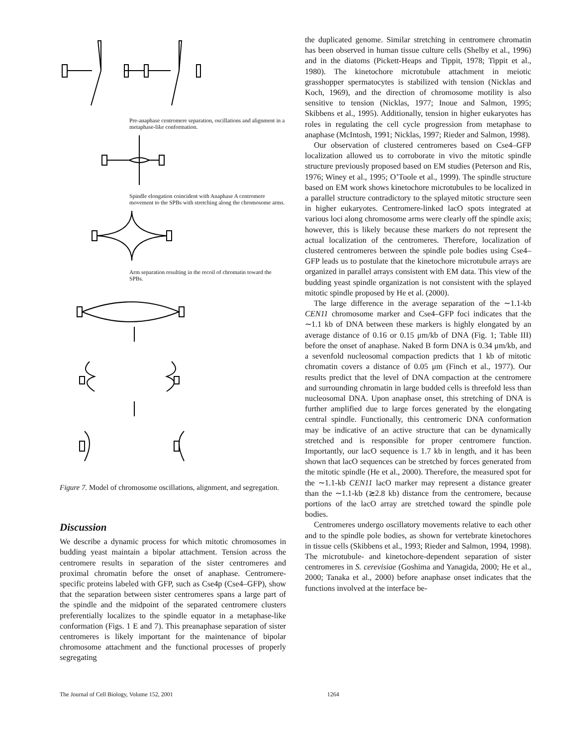Pre-anaphase centromere separation, oscillations and alignment in a metaphase-like conformation.
Spindle elongation coincident with Anaphase A centromere movement to the SPBs with stretching along the chromosome arms.
Arm separation resulting in the recoil of chromatin toward the SPBs.
Figure 7. Model of chromosome oscillations, alignment, and segregation.
Discussion
We describe a dynamic process for which mitotic chromosomes in budding yeast maintain a bipolar attachment. Tension across the centromere results in separation of the sister centromeres and proximal chromatin before the onset of anaphase. Centromere-specific proteins labeled with GFP, such as Cse4p (Cse4–GFP), show that the separation between sister centromeres spans a large part of the spindle and the midpoint of the separated centromere clusters preferentially localizes to the spindle equator in a metaphase-like conformation (Figs. 1 E and 7). This preanaphase separation of sister centromeres is likely important for the maintenance of bipolar chromosome attachment and the functional processes of properly segregating
the duplicated genome. Similar stretching in centromere chromatin has been observed in human tissue culture cells (Shelby et al., 1996) and in the diatoms (Pickett-Heaps and Tippit, 1978; Tippit et al., 1980). The kinetochore microtubule attachment in meiotic grasshopper spermatocytes is stabilized with tension (Nicklas and Koch, 1969), and the direction of chromosome motility is also sensitive to tension (Nicklas, 1977; Inoue and Salmon, 1995; Skibbens et al., 1995). Additionally, tension in higher eukaryotes has roles in regulating the cell cycle progression from metaphase to anaphase (McIntosh, 1991; Nicklas, 1997; Rieder and Salmon, 1998).
Our observation of clustered centromeres based on Cse4–GFP localization allowed us to corroborate in vivo the mitotic spindle structure previously proposed based on EM studies (Peterson and Ris, 1976; Winey et al., 1995; O’Toole et al., 1999). The spindle structure based on EM work shows kinetochore microtubules to be localized in a parallel structure contradictory to the splayed mitotic structure seen in higher eukaryotes. Centromere-linked lacO spots integrated at various loci along chromosome arms were clearly off the spindle axis; however, this is likely because these markers do not represent the actual localization of the centromeres. Therefore, localization of clustered centromeres between the spindle pole bodies using Cse4–GFP leads us to postulate that the kinetochore microtubule arrays are organized in parallel arrays consistent with EM data. This view of the budding yeast spindle organization is not consistent with the splayed mitotic spindle proposed by He et al. (2000).
The large difference in the average separation of the ∼1.1-kb CEN11 chromosome marker and Cse4–GFP foci indicates that the ∼1.1 kb of DNA between these markers is highly elongated by an average distance of 0.16 or 0.15 μm/kb of DNA (Fig. 1; Table III) before the onset of anaphase. Naked B form DNA is 0.34 μm/kb, and a sevenfold nucleosomal compaction predicts that 1 kb of mitotic chromatin covers a distance of 0.05 μm (Finch et al., 1977). Our results predict that the level of DNA compaction at the centromere and surrounding chromatin in large budded cells is threefold less than nucleosomal DNA. Upon anaphase onset, this stretching of DNA is further amplified due to large forces generated by the elongating central spindle. Functionally, this centromeric DNA conformation may be indicative of an active structure that can be dynamically stretched and is responsible for proper centromere function. Importantly, our lacO sequence is 1.7 kb in length, and it has been shown that lacO sequences can be stretched by forces generated from the mitotic spindle (He et al., 2000). Therefore, the measured spot for the ∼1.1-kb CEN11 lacO marker may represent a distance greater than the ∼1.1-kb (≳2.8 kb) distance from the centromere, because portions of the lacO array are stretched toward the spindle pole bodies.
Centromeres undergo oscillatory movements relative to each other and to the spindle pole bodies, as shown for vertebrate kinetochores in tissue cells (Skibbens et al., 1993; Rieder and Salmon, 1994, 1998). The microtubule- and kinetochore-dependent separation of sister centromeres in S. cerevisiae (Goshima and Yanagida, 2000; He et al., 2000; Tanaka et al., 2000) before anaphase onset indicates that the functions involved at the interface be-
The Journal of Cell Biology, Volume 152, 2001 1264